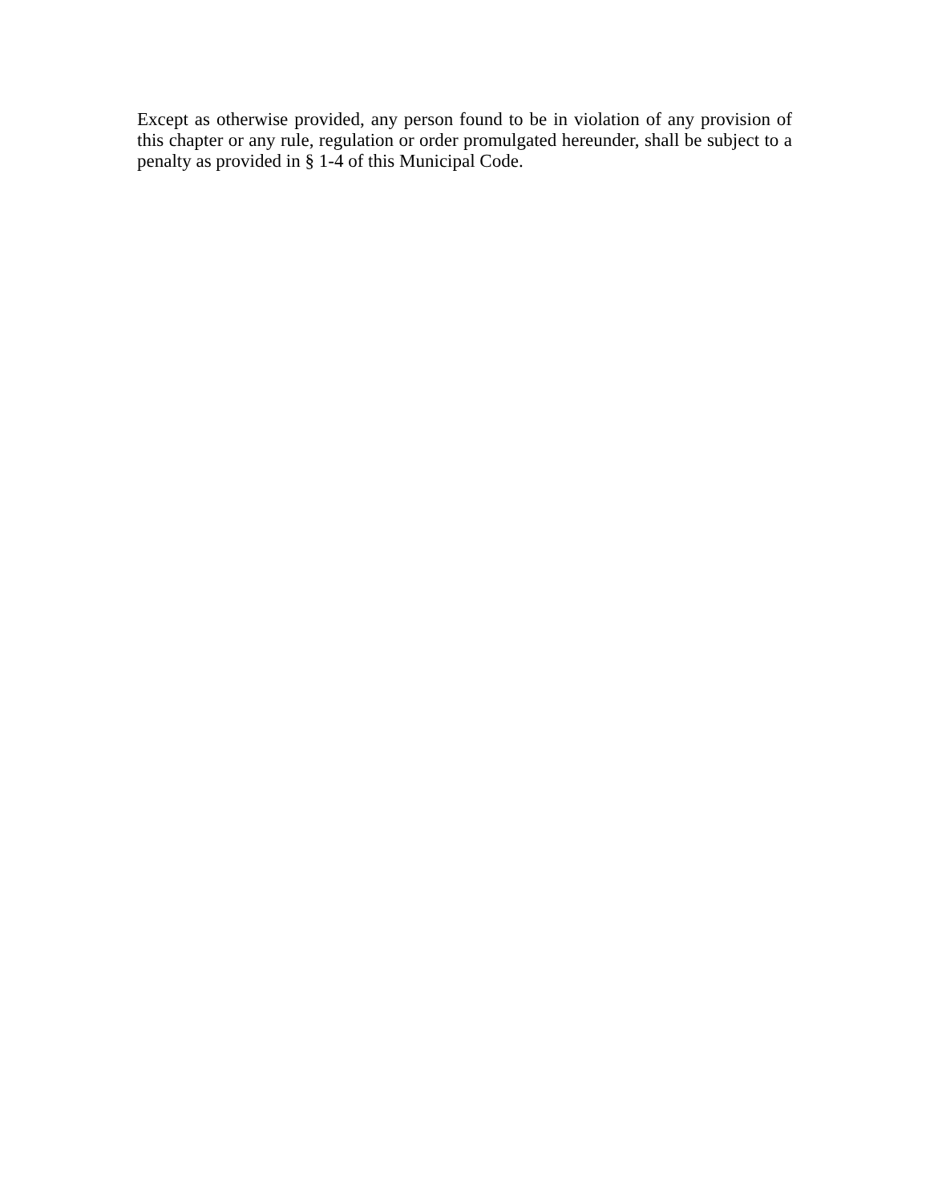Except as otherwise provided, any person found to be in violation of any provision of this chapter or any rule, regulation or order promulgated hereunder, shall be subject to a penalty as provided in § 1-4 of this Municipal Code.